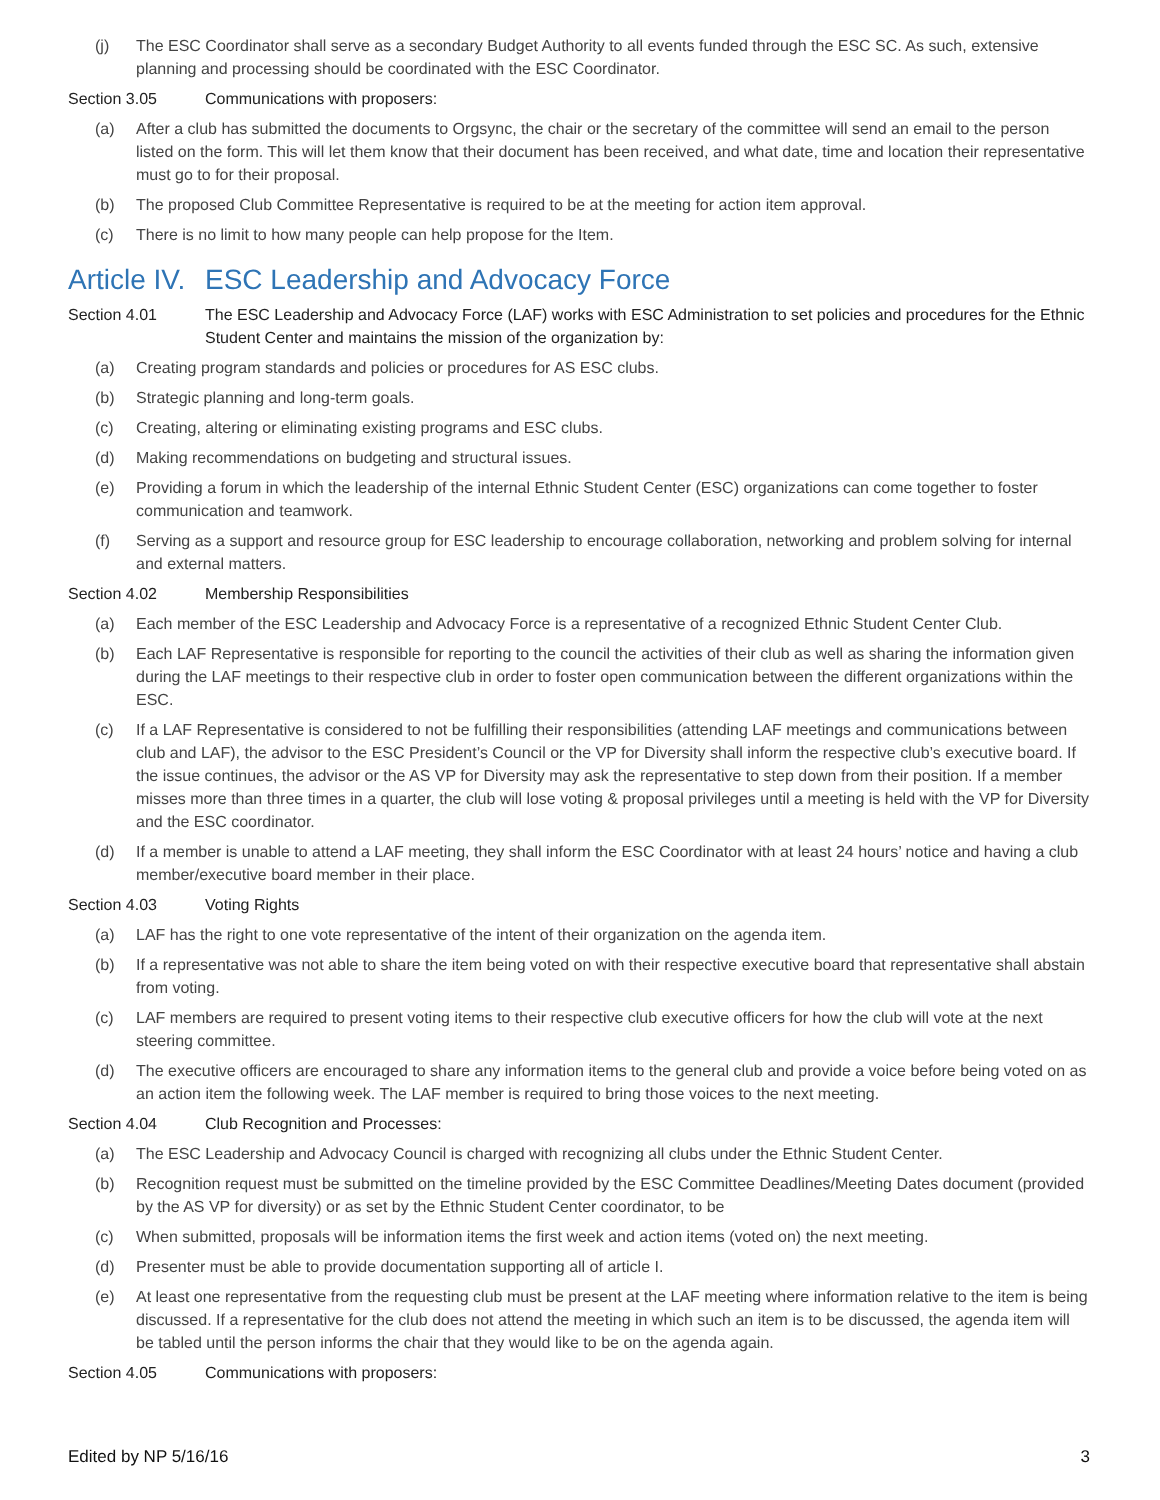(j) The ESC Coordinator shall serve as a secondary Budget Authority to all events funded through the ESC SC. As such, extensive planning and processing should be coordinated with the ESC Coordinator.
Section 3.05 Communications with proposers:
(a) After a club has submitted the documents to Orgsync, the chair or the secretary of the committee will send an email to the person listed on the form. This will let them know that their document has been received, and what date, time and location their representative must go to for their proposal.
(b) The proposed Club Committee Representative is required to be at the meeting for action item approval.
(c) There is no limit to how many people can help propose for the Item.
Article IV. ESC Leadership and Advocacy Force
Section 4.01 The ESC Leadership and Advocacy Force (LAF) works with ESC Administration to set policies and procedures for the Ethnic Student Center and maintains the mission of the organization by:
(a) Creating program standards and policies or procedures for AS ESC clubs.
(b) Strategic planning and long-term goals.
(c) Creating, altering or eliminating existing programs and ESC clubs.
(d) Making recommendations on budgeting and structural issues.
(e) Providing a forum in which the leadership of the internal Ethnic Student Center (ESC) organizations can come together to foster communication and teamwork.
(f) Serving as a support and resource group for ESC leadership to encourage collaboration, networking and problem solving for internal and external matters.
Section 4.02 Membership Responsibilities
(a) Each member of the ESC Leadership and Advocacy Force is a representative of a recognized Ethnic Student Center Club.
(b) Each LAF Representative is responsible for reporting to the council the activities of their club as well as sharing the information given during the LAF meetings to their respective club in order to foster open communication between the different organizations within the ESC.
(c) If a LAF Representative is considered to not be fulfilling their responsibilities (attending LAF meetings and communications between club and LAF), the advisor to the ESC President’s Council or the VP for Diversity shall inform the respective club’s executive board. If the issue continues, the advisor or the AS VP for Diversity may ask the representative to step down from their position. If a member misses more than three times in a quarter, the club will lose voting & proposal privileges until a meeting is held with the VP for Diversity and the ESC coordinator.
(d) If a member is unable to attend a LAF meeting, they shall inform the ESC Coordinator with at least 24 hours’ notice and having a club member/executive board member in their place.
Section 4.03 Voting Rights
(a) LAF has the right to one vote representative of the intent of their organization on the agenda item.
(b) If a representative was not able to share the item being voted on with their respective executive board that representative shall abstain from voting.
(c) LAF members are required to present voting items to their respective club executive officers for how the club will vote at the next steering committee.
(d) The executive officers are encouraged to share any information items to the general club and provide a voice before being voted on as an action item the following week. The LAF member is required to bring those voices to the next meeting.
Section 4.04 Club Recognition and Processes:
(a) The ESC Leadership and Advocacy Council is charged with recognizing all clubs under the Ethnic Student Center.
(b) Recognition request must be submitted on the timeline provided by the ESC Committee Deadlines/Meeting Dates document (provided by the AS VP for diversity) or as set by the Ethnic Student Center coordinator, to be
(c) When submitted, proposals will be information items the first week and action items (voted on) the next meeting.
(d) Presenter must be able to provide documentation supporting all of article I.
(e) At least one representative from the requesting club must be present at the LAF meeting where information relative to the item is being discussed. If a representative for the club does not attend the meeting in which such an item is to be discussed, the agenda item will be tabled until the person informs the chair that they would like to be on the agenda again.
Section 4.05 Communications with proposers:
Edited by NP 5/16/16 3